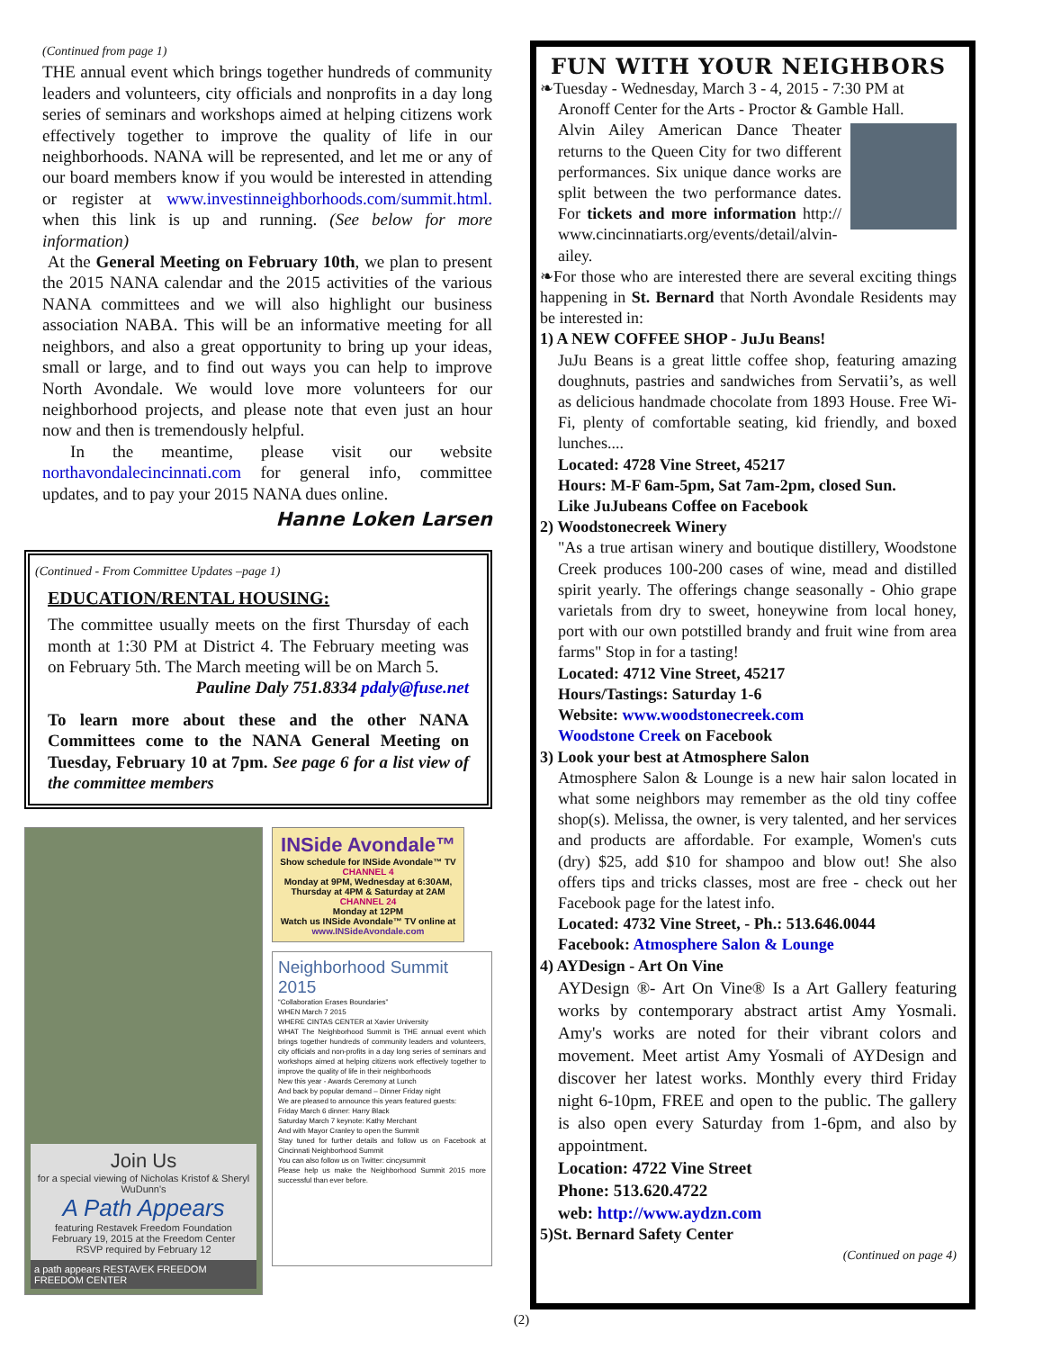(Continued from page 1)
THE annual event which brings together hundreds of community leaders and volunteers, city officials and nonprofits in a day long series of seminars and workshops aimed at helping citizens work effectively together to improve the quality of life in our neighborhoods. NANA will be represented, and let me or any of our board members know if you would be interested in attending or register at www.investinneighborhoods.com/summit.html. when this link is up and running. (See below for more information)
At the General Meeting on February 10th, we plan to present the 2015 NANA calendar and the 2015 activities of the various NANA committees and we will also highlight our business association NABA. This will be an informative meeting for all neighbors, and also a great opportunity to bring up your ideas, small or large, and to find out ways you can help to improve North Avondale. We would love more volunteers for our neighborhood projects, and please note that even just an hour now and then is tremendously helpful.
In the meantime, please visit our website northavondalecincinnati.com for general info, committee updates, and to pay your 2015 NANA dues online.
Hanne Loken Larsen
(Continued - From Committee Updates –page 1)
EDUCATION/RENTAL HOUSING:
The committee usually meets on the first Thursday of each month at 1:30 PM at District 4. The February meeting was on February 5th. The March meeting will be on March 5.
Pauline Daly 751.8334 pdaly@fuse.net
To learn more about these and the other NANA Committees come to the NANA General Meeting on Tuesday, February 10 at 7pm. See page 6 for a list view of the committee members
Join Us
for a special viewing of Nicholas Kristof & Sheryl WuDunn's
A Path Appears
featuring Restavek Freedom Foundation February 19, 2015 at the Freedom Center
RSVP required by February 12
a path appears RESTAVEK FREEDOM FREEDOM CENTER
INSide Avondale™
Show schedule for INSide Avondale™ TV
CHANNEL 4
Monday at 9PM, Wednesday at 6:30AM, Thursday at 4PM & Saturday at 2AM
CHANNEL 24
Monday at 12PM
Watch us INSide Avondale™ TV online at
www.INSideAvondale.com
Neighborhood Summit 2015
“Collaboration Erases Boundaries”
WHEN March 7 2015
WHERE CINTAS CENTER at Xavier University
WHAT The Neighborhood Summit is THE annual event which brings together hundreds of community leaders and volunteers, city officials and non-profits in a day long series of seminars and workshops aimed at helping citizens work effectively together to improve the quality of life in their neighborhoods
New this year - Awards Ceremony at Lunch
And back by popular demand – Dinner Friday night
We are pleased to announce this years featured guests:
Friday March 6 dinner: Harry Black
Saturday March 7 keynote: Kathy Merchant
And with Mayor Cranley to open the Summit
Stay tuned for further details and follow us on Facebook at Cincinnati Neighborhood Summit
You can also follow us on Twitter: cincysummit
Please help us make the Neighborhood Summit 2015 more successful than ever before.
FUN WITH YOUR NEIGHBORS
❧Tuesday - Wednesday, March 3 - 4, 2015 - 7:30 PM at
Aronoff Center for the Arts - Proctor & Gamble Hall.
Alvin Ailey American Dance Theater returns to the Queen City for two different performances. Six unique dance works are split between the two performance dates. For tickets and more information http:// www.cincinnatiarts.org/events/detail/alvin-ailey.
❧For those who are interested there are several exciting things happening in St. Bernard that North Avondale Residents may be interested in:
1) A NEW COFFEE SHOP - JuJu Beans!
JuJu Beans is a great little coffee shop, featuring amazing doughnuts, pastries and sandwiches from Servatii’s, as well as delicious handmade chocolate from 1893 House. Free Wi-Fi, plenty of comfortable seating, kid friendly, and boxed lunches....
Located: 4728 Vine Street, 45217
Hours: M-F 6am-5pm, Sat 7am-2pm, closed Sun.
Like JuJubeans Coffee on Facebook
2) Woodstonecreek Winery
"As a true artisan winery and boutique distillery, Woodstone Creek produces 100-200 cases of wine, mead and distilled spirit yearly. The offerings change seasonally - Ohio grape varietals from dry to sweet, honeywine from local honey, port with our own potstilled brandy and fruit wine from area farms" Stop in for a tasting!
Located: 4712 Vine Street, 45217
Hours/Tastings: Saturday 1-6
Website: www.woodstonecreek.com
Woodstone Creek on Facebook
3) Look your best at Atmosphere Salon
Atmosphere Salon & Lounge is a new hair salon located in what some neighbors may remember as the old tiny coffee shop(s). Melissa, the owner, is very talented, and her services and products are affordable. For example, Women's cuts (dry) $25, add $10 for shampoo and blow out! She also offers tips and tricks classes, most are free - check out her Facebook page for the latest info.
Located: 4732 Vine Street, - Ph.: 513.646.0044
Facebook: Atmosphere Salon & Lounge
4) AYDesign - Art On Vine
AYDesign ®- Art On Vine® Is a Art Gallery featuring works by contemporary abstract artist Amy Yosmali. Amy's works are noted for their vibrant colors and movement. Meet artist Amy Yosmali of AYDesign and discover her latest works. Monthly every third Friday night 6-10pm, FREE and open to the public. The gallery is also open every Saturday from 1-6pm, and also by appointment.
Location: 4722 Vine Street
Phone: 513.620.4722
web: http://www.aydzn.com
5)St. Bernard Safety Center
(Continued on page 4)
(2)